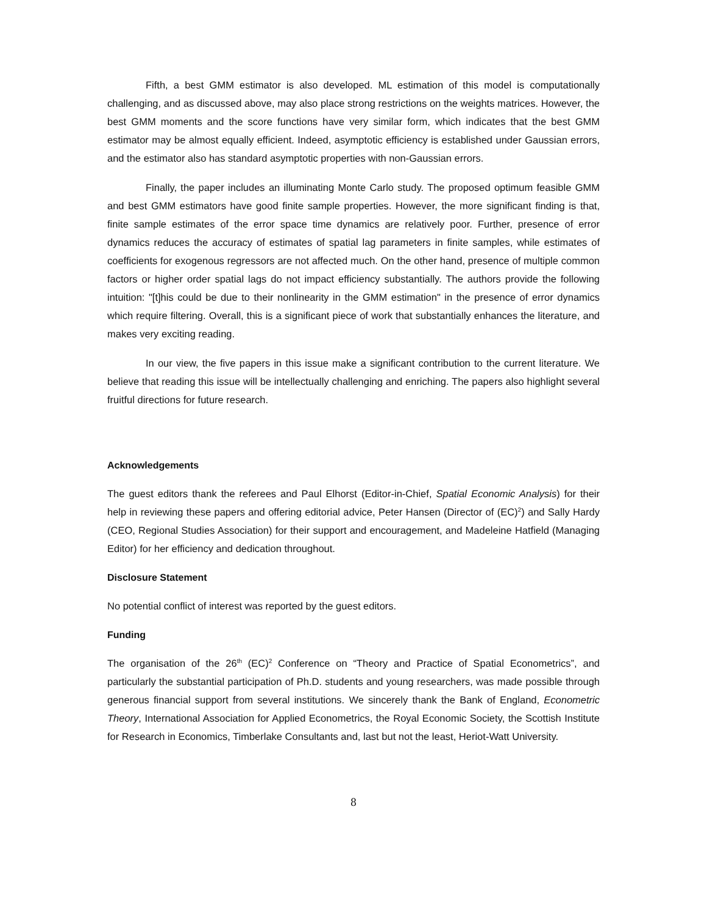Fifth, a best GMM estimator is also developed. ML estimation of this model is computationally challenging, and as discussed above, may also place strong restrictions on the weights matrices. However, the best GMM moments and the score functions have very similar form, which indicates that the best GMM estimator may be almost equally efficient. Indeed, asymptotic efficiency is established under Gaussian errors, and the estimator also has standard asymptotic properties with non-Gaussian errors.
Finally, the paper includes an illuminating Monte Carlo study. The proposed optimum feasible GMM and best GMM estimators have good finite sample properties. However, the more significant finding is that, finite sample estimates of the error space time dynamics are relatively poor. Further, presence of error dynamics reduces the accuracy of estimates of spatial lag parameters in finite samples, while estimates of coefficients for exogenous regressors are not affected much. On the other hand, presence of multiple common factors or higher order spatial lags do not impact efficiency substantially. The authors provide the following intuition: "[t]his could be due to their nonlinearity in the GMM estimation" in the presence of error dynamics which require filtering. Overall, this is a significant piece of work that substantially enhances the literature, and makes very exciting reading.
In our view, the five papers in this issue make a significant contribution to the current literature. We believe that reading this issue will be intellectually challenging and enriching. The papers also highlight several fruitful directions for future research.
Acknowledgements
The guest editors thank the referees and Paul Elhorst (Editor-in-Chief, Spatial Economic Analysis) for their help in reviewing these papers and offering editorial advice, Peter Hansen (Director of (EC)<sup>2</sup>) and Sally Hardy (CEO, Regional Studies Association) for their support and encouragement, and Madeleine Hatfield (Managing Editor) for her efficiency and dedication throughout.
Disclosure Statement
No potential conflict of interest was reported by the guest editors.
Funding
The organisation of the 26<sup>th</sup> (EC)<sup>2</sup> Conference on “Theory and Practice of Spatial Econometrics”, and particularly the substantial participation of Ph.D. students and young researchers, was made possible through generous financial support from several institutions. We sincerely thank the Bank of England, Econometric Theory, International Association for Applied Econometrics, the Royal Economic Society, the Scottish Institute for Research in Economics, Timberlake Consultants and, last but not the least, Heriot-Watt University.
8